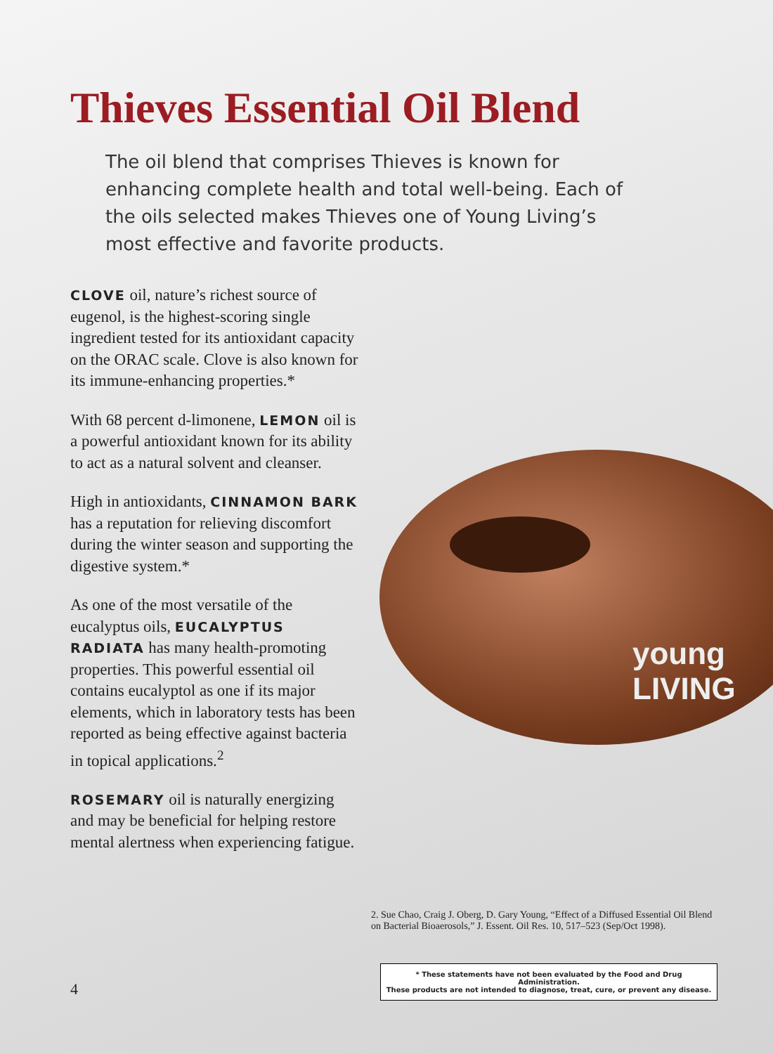young LIVING
Thieves Essential Oil Blend
The oil blend that comprises Thieves is known for enhancing complete health and total well-being. Each of the oils selected makes Thieves one of Young Living’s most effective and favorite products.
CLOVE oil, nature’s richest source of eugenol, is the highest-scoring single ingredient tested for its antioxidant capacity on the ORAC scale. Clove is also known for its immune-enhancing properties.*
With 68 percent d-limonene, LEMON oil is a powerful antioxidant known for its ability to act as a natural solvent and cleanser.
High in antioxidants, CINNAMON BARK has a reputation for relieving discomfort during the winter season and supporting the digestive system.*
As one of the most versatile of the eucalyptus oils, EUCALYPTUS RADIATA has many health-promoting properties. This powerful essential oil contains eucalyptol as one if its major elements, which in laboratory tests has been reported as being effective against bacteria in topical applications.<sup>2</sup>
ROSEMARY oil is naturally energizing and may be beneficial for helping restore mental alertness when experiencing fatigue.
2. Sue Chao, Craig J. Oberg, D. Gary Young, “Effect of a Diffused Essential Oil Blend on Bacterial Bioaerosols,” J. Essent. Oil Res. 10, 517–523 (Sep/Oct 1998).
* These statements have not been evaluated by the Food and Drug Administration.
These products are not intended to diagnose, treat, cure, or prevent any disease.
4